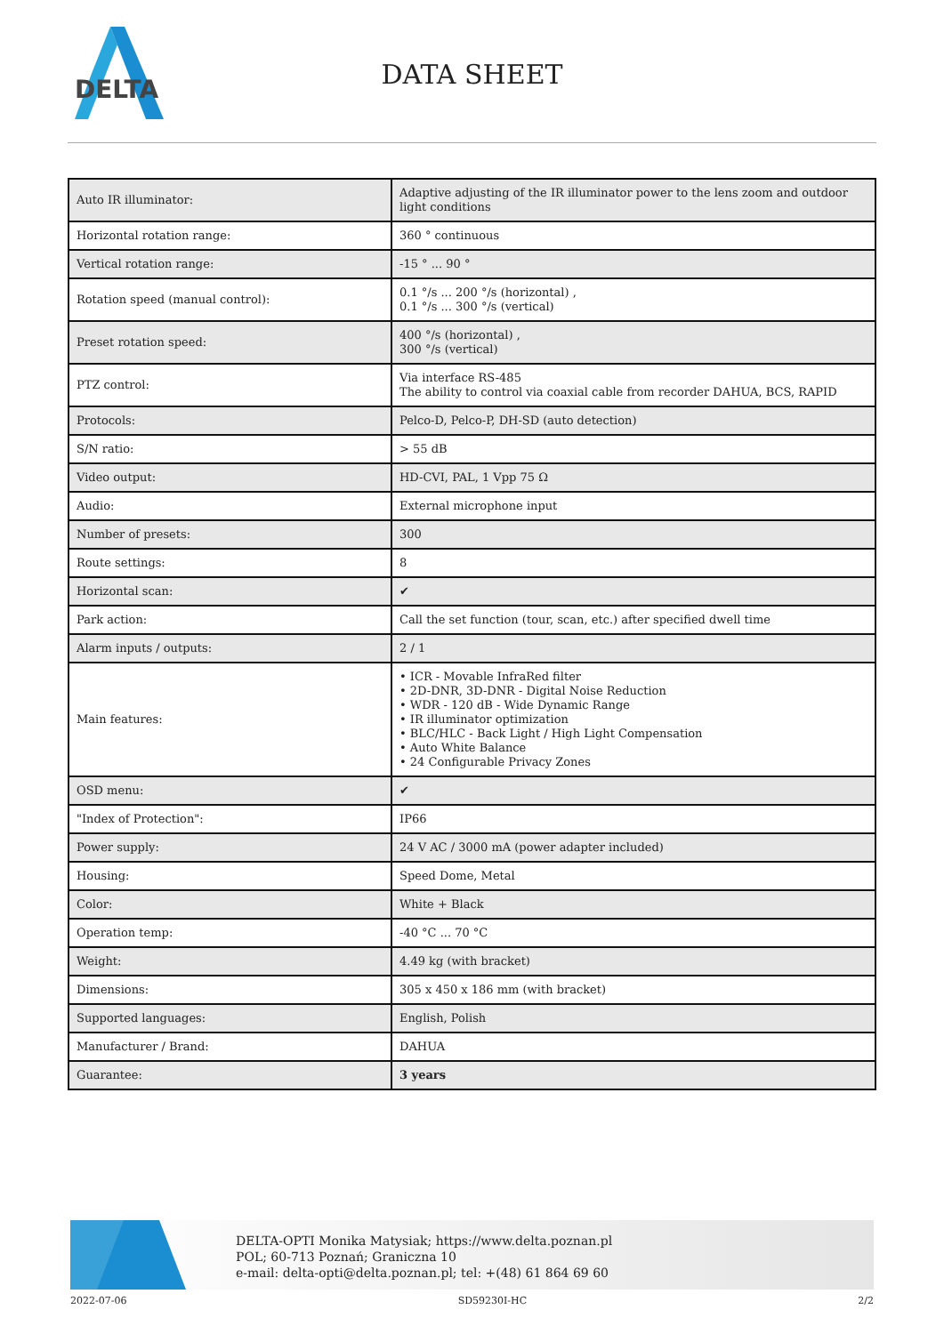DELTA
DATA SHEET
| Auto IR illuminator: | Adaptive adjusting of the IR illuminator power to the lens zoom and outdoor light conditions |
| Horizontal rotation range: | 360 ° continuous |
| Vertical rotation range: | -15 ° ... 90 ° |
| Rotation speed (manual control): | 0.1 °/s ... 200 °/s (horizontal) , 0.1 °/s ... 300 °/s (vertical) |
| Preset rotation speed: | 400 °/s (horizontal) , 300 °/s (vertical) |
| PTZ control: | Via interface RS-485 The ability to control via coaxial cable from recorder DAHUA, BCS, RAPID |
| Protocols: | Pelco-D, Pelco-P, DH-SD (auto detection) |
| S/N ratio: | > 55 dB |
| Video output: | HD-CVI, PAL, 1 Vpp 75 Ω |
| Audio: | External microphone input |
| Number of presets: | 300 |
| Route settings: | 8 |
| Horizontal scan: | ✔ |
| Park action: | Call the set function (tour, scan, etc.) after specified dwell time |
| Alarm inputs / outputs: | 2 / 1 |
| Main features: | • ICR - Movable InfraRed filter • 2D-DNR, 3D-DNR - Digital Noise Reduction • WDR - 120 dB - Wide Dynamic Range • IR illuminator optimization • BLC/HLC - Back Light / High Light Compensation • Auto White Balance • 24 Configurable Privacy Zones |
| OSD menu: | ✔ |
| "Index of Protection": | IP66 |
| Power supply: | 24 V AC / 3000 mA (power adapter included) |
| Housing: | Speed Dome, Metal |
| Color: | White + Black |
| Operation temp: | -40 °C ... 70 °C |
| Weight: | 4.49 kg (with bracket) |
| Dimensions: | 305 x 450 x 186 mm (with bracket) |
| Supported languages: | English, Polish |
| Manufacturer / Brand: | DAHUA |
| Guarantee: | 3 years |
DELTA-OPTI Monika Matysiak; https://www.delta.poznan.pl
POL; 60-713 Poznań; Graniczna 10
e-mail: delta-opti@delta.poznan.pl; tel: +(48) 61 864 69 60
2022-07-06 SD59230I-HC 2/2